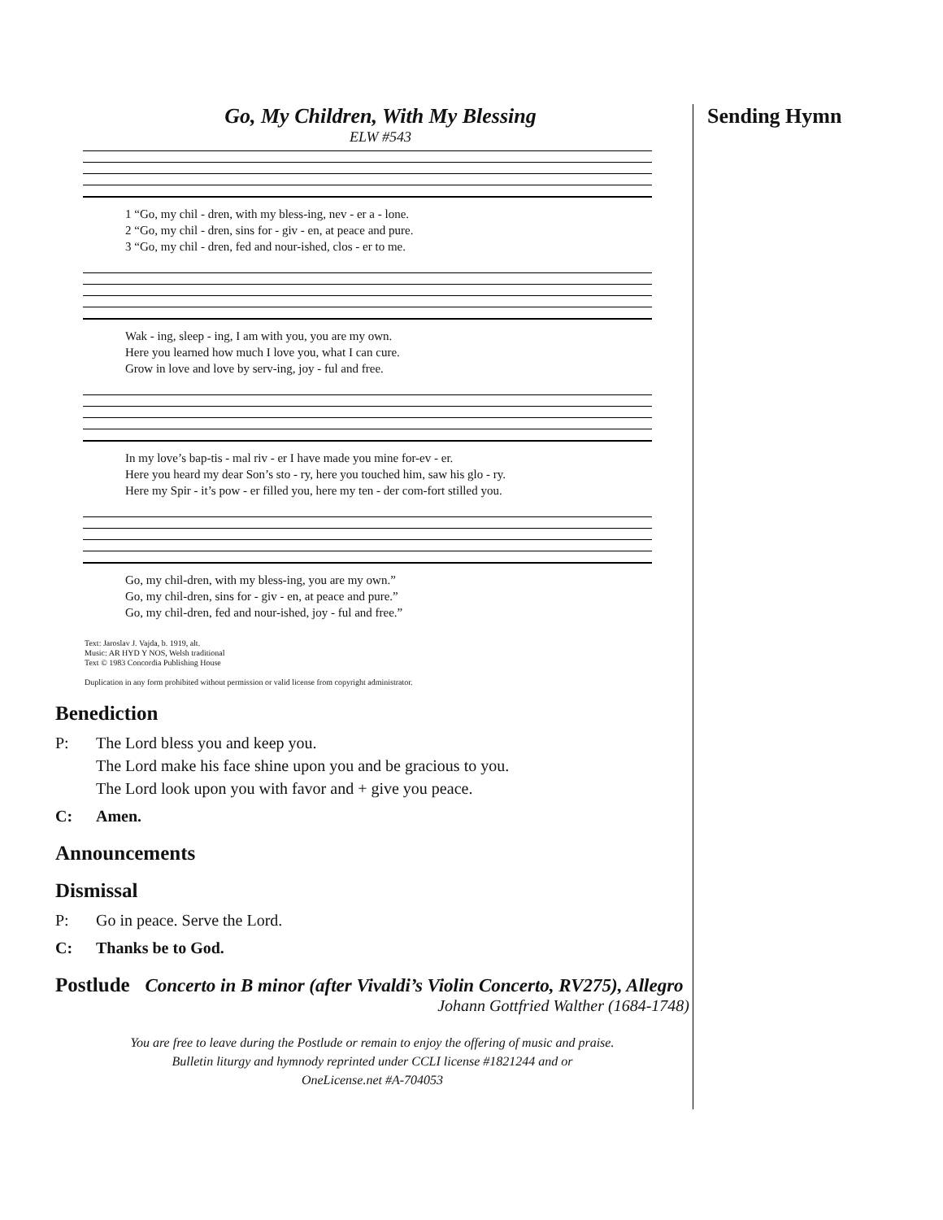Sending Hymn
Go, My Children, With My Blessing
ELW #543
1 “Go, my chil - dren, with my bless-ing, nev - er a - lone. 2 “Go, my chil - dren, sins for - giv - en, at peace and pure. 3 “Go, my chil - dren, fed and nour-ished, clos - er to me.
Wak - ing, sleep - ing, I am with you, you are my own. Here you learned how much I love you, what I can cure. Grow in love and love by serv-ing, joy - ful and free.
In my love’s bap-tis - mal riv - er I have made you mine for-ev - er. Here you heard my dear Son’s sto - ry, here you touched him, saw his glo - ry. Here my Spir - it’s pow - er filled you, here my ten - der com-fort stilled you.
Go, my chil-dren, with my bless-ing, you are my own.” Go, my chil-dren, sins for - giv - en, at peace and pure.” Go, my chil-dren, fed and nour-ished, joy - ful and free.”
Text: Jaroslav J. Vajda, b. 1919, alt.
Music: AR HYD Y NOS, Welsh traditional
Text © 1983 Concordia Publishing House
Duplication in any form prohibited without permission or valid license from copyright administrator.
Benediction
P: The Lord bless you and keep you.
The Lord make his face shine upon you and be gracious to you.
The Lord look upon you with favor and + give you peace.
C: Amen.
Announcements
Dismissal
P: Go in peace. Serve the Lord.
C: Thanks be to God.
Postlude Concerto in B minor (after Vivaldi’s Violin Concerto, RV275), Allegro
Johann Gottfried Walther (1684-1748)
You are free to leave during the Postlude or remain to enjoy the offering of music and praise.
Bulletin liturgy and hymnody reprinted under CCLI license #1821244 and or
OneLicense.net #A-704053